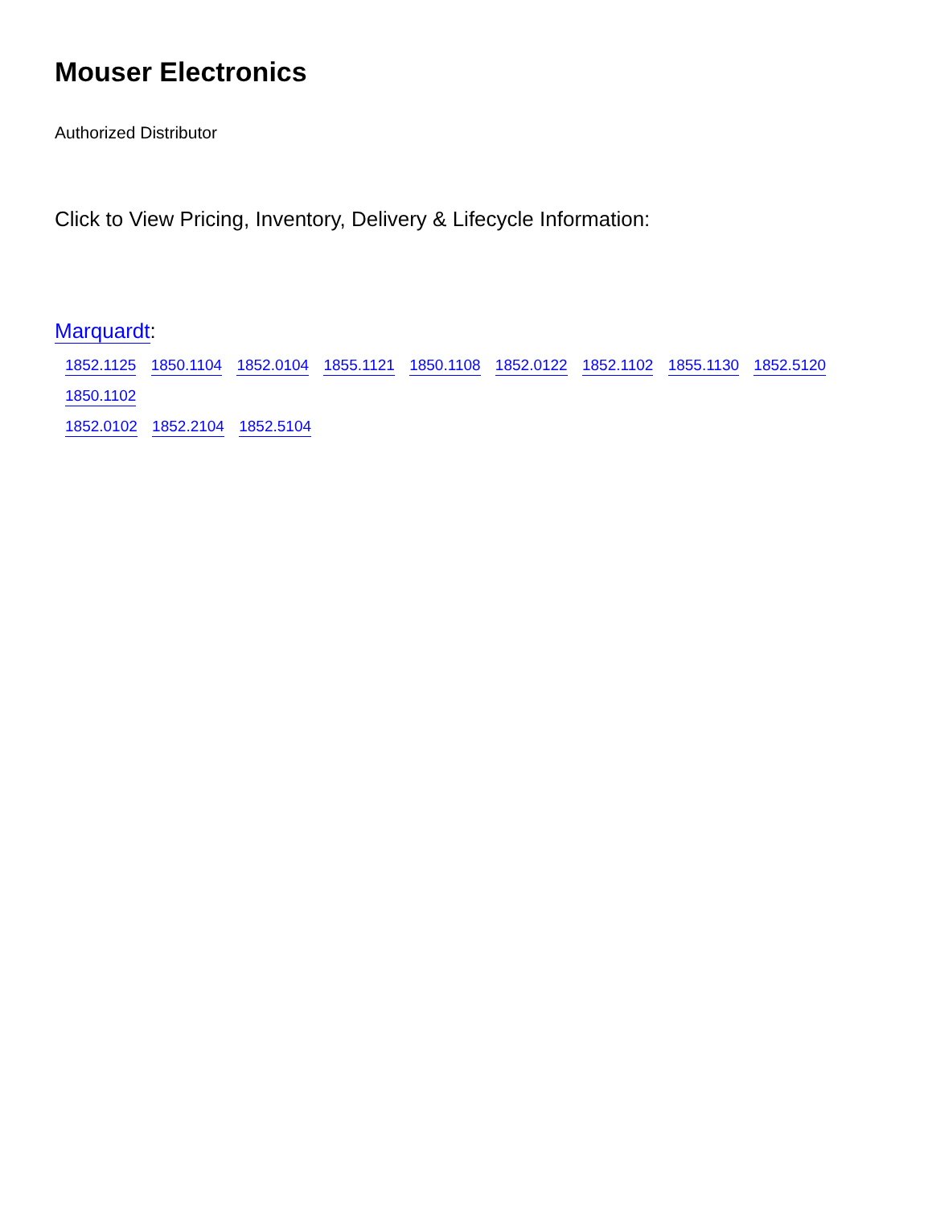Mouser Electronics
Authorized Distributor
Click to View Pricing, Inventory, Delivery & Lifecycle Information:
Marquardt:
1852.1125 1850.1104 1852.0104 1855.1121 1850.1108 1852.0122 1852.1102 1855.1130 1852.5120 1850.1102
1852.0102 1852.2104 1852.5104